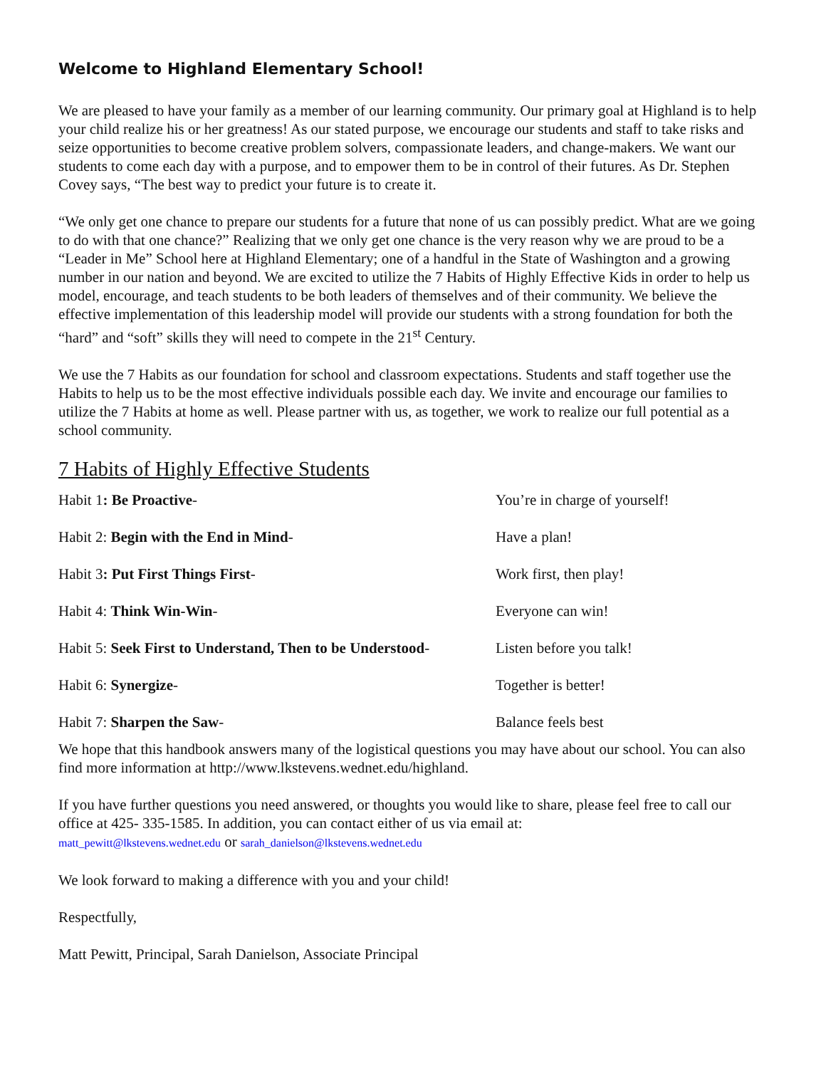Welcome to Highland Elementary School!
We are pleased to have your family as a member of our learning community. Our primary goal at Highland is to help your child realize his or her greatness! As our stated purpose, we encourage our students and staff to take risks and seize opportunities to become creative problem solvers, compassionate leaders, and change-makers. We want our students to come each day with a purpose, and to empower them to be in control of their futures. As Dr. Stephen Covey says, “The best way to predict your future is to create it.
“We only get one chance to prepare our students for a future that none of us can possibly predict. What are we going to do with that one chance?” Realizing that we only get one chance is the very reason why we are proud to be a “Leader in Me” School here at Highland Elementary; one of a handful in the State of Washington and a growing number in our nation and beyond. We are excited to utilize the 7 Habits of Highly Effective Kids in order to help us model, encourage, and teach students to be both leaders of themselves and of their community. We believe the effective implementation of this leadership model will provide our students with a strong foundation for both the “hard” and “soft” skills they will need to compete in the 21<sup>st</sup> Century.
We use the 7 Habits as our foundation for school and classroom expectations. Students and staff together use the Habits to help us to be the most effective individuals possible each day. We invite and encourage our families to utilize the 7 Habits at home as well. Please partner with us, as together, we work to realize our full potential as a school community.
7 Habits of Highly Effective Students
| Habit 1 : Be Proactive - | You’re in charge of yourself! |
| Habit 2: Begin with the End in Mind - | Have a plan! |
| Habit 3 : Put First Things First - | Work first, then play! |
| Habit 4: Think Win-Win - | Everyone can win! |
| Habit 5: Seek First to Understand, Then to be Understood - | Listen before you talk! |
| Habit 6: Synergize - | Together is better! |
| Habit 7: Sharpen the Saw - | Balance feels best |
We hope that this handbook answers many of the logistical questions you may have about our school. You can also find more information at http://www.lkstevens.wednet.edu/highland.
If you have further questions you need answered, or thoughts you would like to share, please feel free to call our office at 425- 335-1585. In addition, you can contact either of us via email at:
matt_pewitt@lkstevens.wednet.edu or sarah_danielson@lkstevens.wednet.edu
We look forward to making a difference with you and your child!
Respectfully,
Matt Pewitt, Principal, Sarah Danielson, Associate Principal